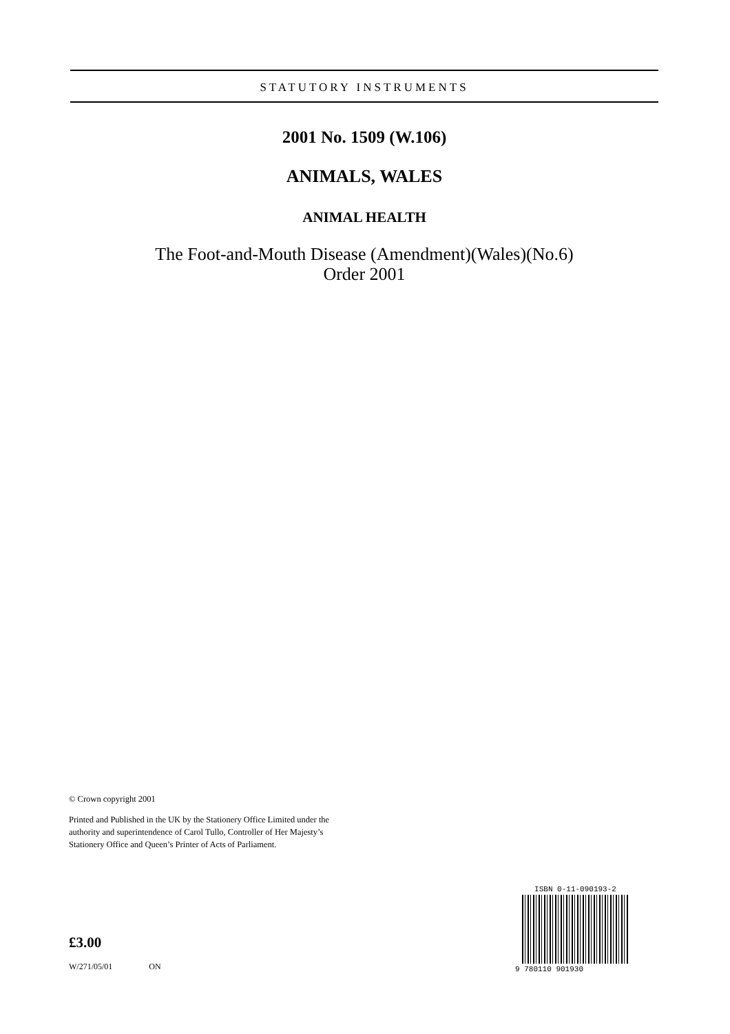STATUTORY INSTRUMENTS
2001 No. 1509 (W.106)
ANIMALS, WALES
ANIMAL HEALTH
The Foot-and-Mouth Disease (Amendment)(Wales)(No.6)
Order 2001
© Crown copyright 2001
Printed and Published in the UK by the Stationery Office Limited under the authority and superintendence of Carol Tullo, Controller of Her Majesty’s Stationery Office and Queen’s Printer of Acts of Parliament.
ISBN 0-11-090193-2
9 780110 901930
£3.00
W/271/05/01 ON